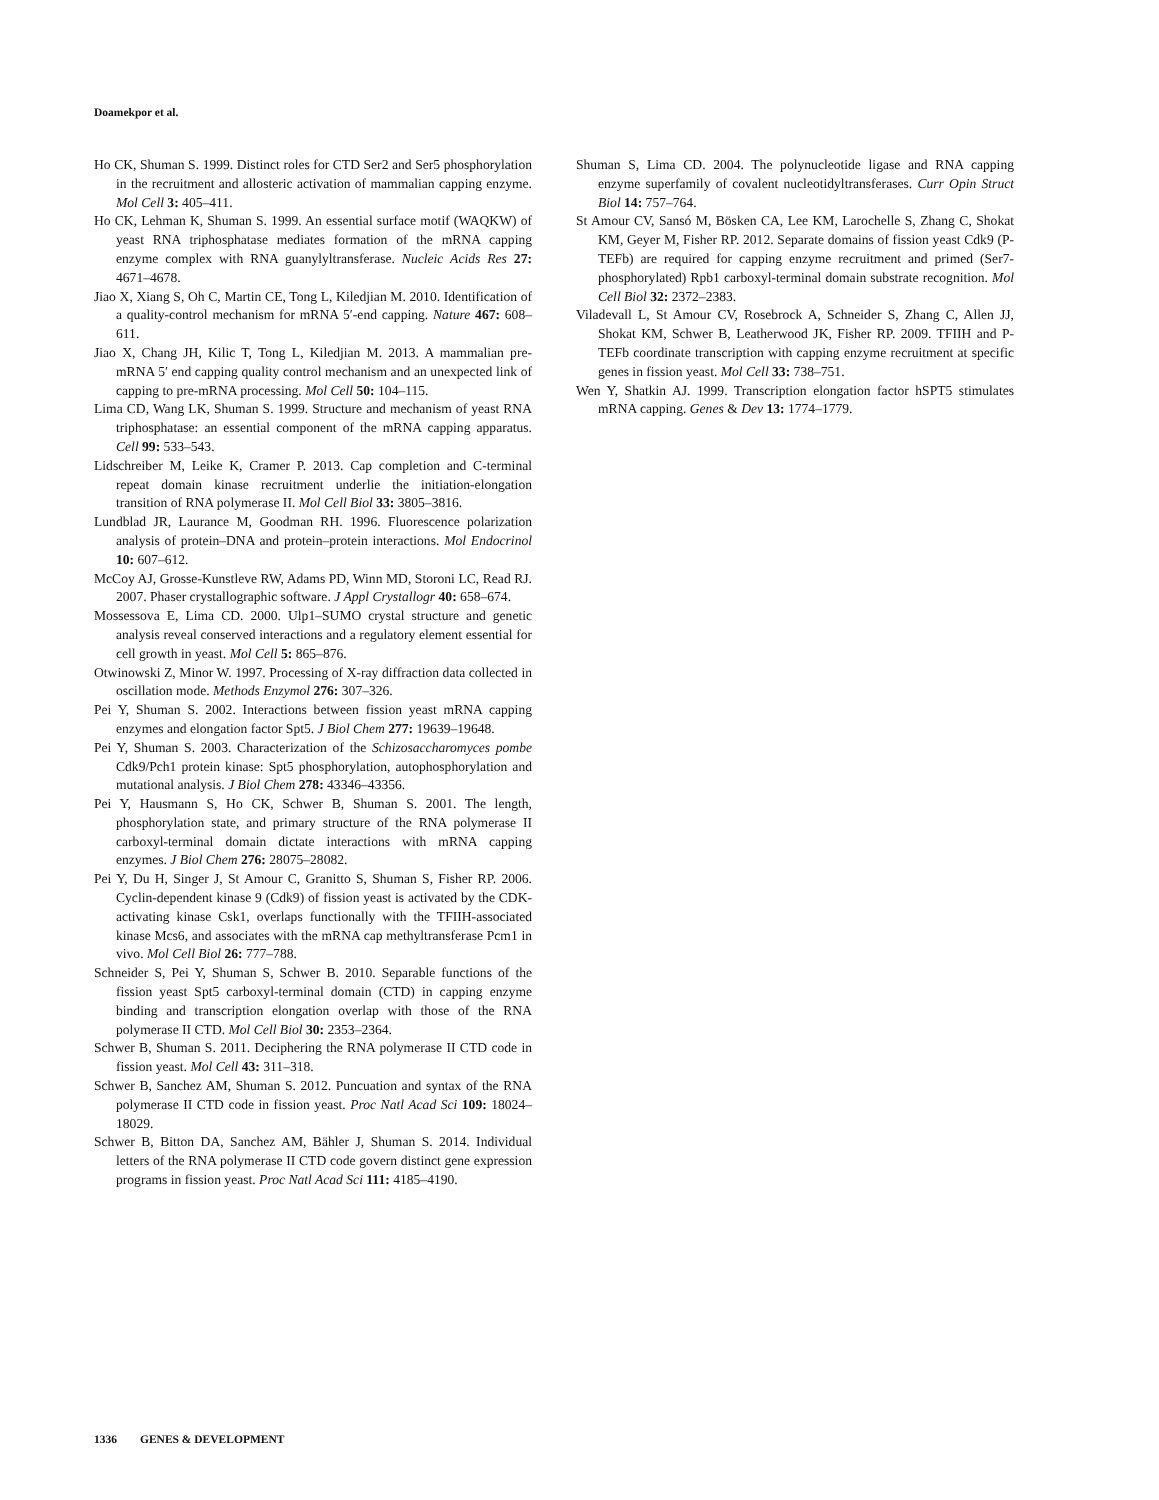Doamekpor et al.
Ho CK, Shuman S. 1999. Distinct roles for CTD Ser2 and Ser5 phosphorylation in the recruitment and allosteric activation of mammalian capping enzyme. Mol Cell 3: 405–411.
Ho CK, Lehman K, Shuman S. 1999. An essential surface motif (WAQKW) of yeast RNA triphosphatase mediates formation of the mRNA capping enzyme complex with RNA guanylyltransferase. Nucleic Acids Res 27: 4671–4678.
Jiao X, Xiang S, Oh C, Martin CE, Tong L, Kiledjian M. 2010. Identification of a quality-control mechanism for mRNA 5′-end capping. Nature 467: 608–611.
Jiao X, Chang JH, Kilic T, Tong L, Kiledjian M. 2013. A mammalian pre-mRNA 5′ end capping quality control mechanism and an unexpected link of capping to pre-mRNA processing. Mol Cell 50: 104–115.
Lima CD, Wang LK, Shuman S. 1999. Structure and mechanism of yeast RNA triphosphatase: an essential component of the mRNA capping apparatus. Cell 99: 533–543.
Lidschreiber M, Leike K, Cramer P. 2013. Cap completion and C-terminal repeat domain kinase recruitment underlie the initiation-elongation transition of RNA polymerase II. Mol Cell Biol 33: 3805–3816.
Lundblad JR, Laurance M, Goodman RH. 1996. Fluorescence polarization analysis of protein–DNA and protein–protein interactions. Mol Endocrinol 10: 607–612.
McCoy AJ, Grosse-Kunstleve RW, Adams PD, Winn MD, Storoni LC, Read RJ. 2007. Phaser crystallographic software. J Appl Crystallogr 40: 658–674.
Mossessova E, Lima CD. 2000. Ulp1–SUMO crystal structure and genetic analysis reveal conserved interactions and a regulatory element essential for cell growth in yeast. Mol Cell 5: 865–876.
Otwinowski Z, Minor W. 1997. Processing of X-ray diffraction data collected in oscillation mode. Methods Enzymol 276: 307–326.
Pei Y, Shuman S. 2002. Interactions between fission yeast mRNA capping enzymes and elongation factor Spt5. J Biol Chem 277: 19639–19648.
Pei Y, Shuman S. 2003. Characterization of the Schizosaccharomyces pombe Cdk9/Pch1 protein kinase: Spt5 phosphorylation, autophosphorylation and mutational analysis. J Biol Chem 278: 43346–43356.
Pei Y, Hausmann S, Ho CK, Schwer B, Shuman S. 2001. The length, phosphorylation state, and primary structure of the RNA polymerase II carboxyl-terminal domain dictate interactions with mRNA capping enzymes. J Biol Chem 276: 28075–28082.
Pei Y, Du H, Singer J, St Amour C, Granitto S, Shuman S, Fisher RP. 2006. Cyclin-dependent kinase 9 (Cdk9) of fission yeast is activated by the CDK-activating kinase Csk1, overlaps functionally with the TFIIH-associated kinase Mcs6, and associates with the mRNA cap methyltransferase Pcm1 in vivo. Mol Cell Biol 26: 777–788.
Schneider S, Pei Y, Shuman S, Schwer B. 2010. Separable functions of the fission yeast Spt5 carboxyl-terminal domain (CTD) in capping enzyme binding and transcription elongation overlap with those of the RNA polymerase II CTD. Mol Cell Biol 30: 2353–2364.
Schwer B, Shuman S. 2011. Deciphering the RNA polymerase II CTD code in fission yeast. Mol Cell 43: 311–318.
Schwer B, Sanchez AM, Shuman S. 2012. Puncuation and syntax of the RNA polymerase II CTD code in fission yeast. Proc Natl Acad Sci 109: 18024–18029.
Schwer B, Bitton DA, Sanchez AM, Bähler J, Shuman S. 2014. Individual letters of the RNA polymerase II CTD code govern distinct gene expression programs in fission yeast. Proc Natl Acad Sci 111: 4185–4190.
Shuman S, Lima CD. 2004. The polynucleotide ligase and RNA capping enzyme superfamily of covalent nucleotidyltransferases. Curr Opin Struct Biol 14: 757–764.
St Amour CV, Sansó M, Bösken CA, Lee KM, Larochelle S, Zhang C, Shokat KM, Geyer M, Fisher RP. 2012. Separate domains of fission yeast Cdk9 (P-TEFb) are required for capping enzyme recruitment and primed (Ser7-phosphorylated) Rpb1 carboxyl-terminal domain substrate recognition. Mol Cell Biol 32: 2372–2383.
Viladevall L, St Amour CV, Rosebrock A, Schneider S, Zhang C, Allen JJ, Shokat KM, Schwer B, Leatherwood JK, Fisher RP. 2009. TFIIH and P-TEFb coordinate transcription with capping enzyme recruitment at specific genes in fission yeast. Mol Cell 33: 738–751.
Wen Y, Shatkin AJ. 1999. Transcription elongation factor hSPT5 stimulates mRNA capping. Genes & Dev 13: 1774–1779.
1336 GENES & DEVELOPMENT